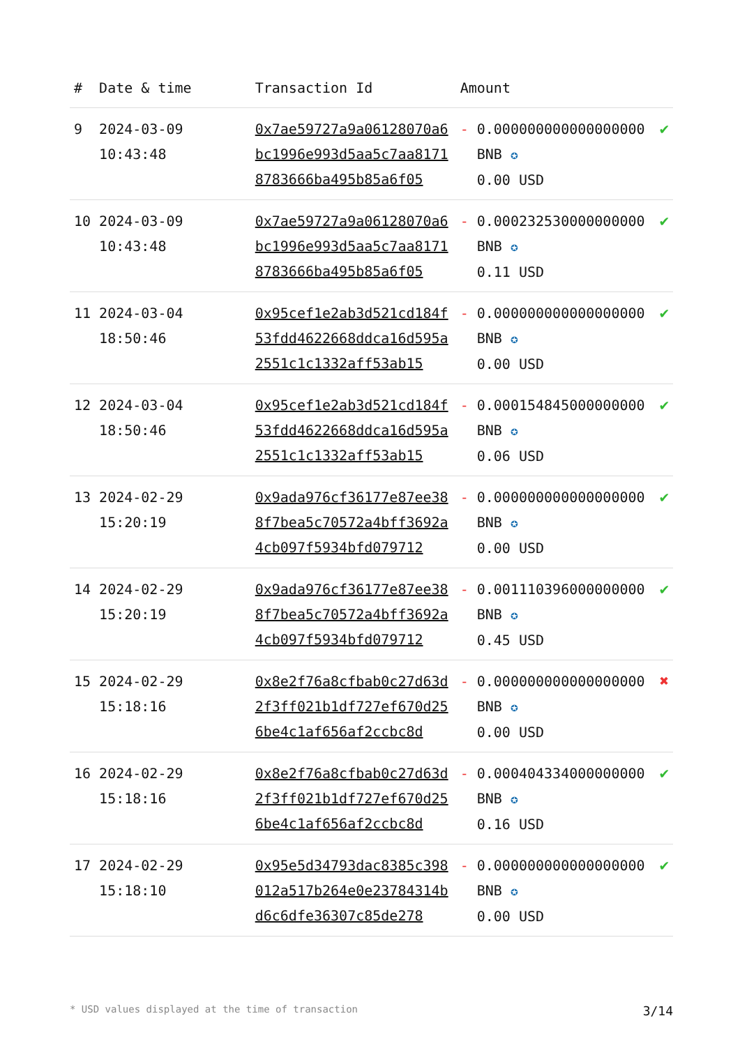| # | Date & time | Transaction Id | Amount | | |
| --- | --- | --- | --- | --- | --- |
| 9 | 2024-03-09 10:43:48 | 0x7ae59727a9a06128070a6bc1996e993d5aa5c7aa81718783666ba495b85a6f05 | - | 0.000000000000000000 BNB ✪ 0.00 USD | ✔ |
| 10 | 2024-03-09 10:43:48 | 0x7ae59727a9a06128070a6bc1996e993d5aa5c7aa81718783666ba495b85a6f05 | - | 0.000232530000000000 BNB ✪ 0.11 USD | ✔ |
| 11 | 2024-03-04 18:50:46 | 0x95cef1e2ab3d521cd184f53fdd4622668ddca16d595a2551c1c1332aff53ab15 | - | 0.000000000000000000 BNB ✪ 0.00 USD | ✔ |
| 12 | 2024-03-04 18:50:46 | 0x95cef1e2ab3d521cd184f53fdd4622668ddca16d595a2551c1c1332aff53ab15 | - | 0.000154845000000000 BNB ✪ 0.06 USD | ✔ |
| 13 | 2024-02-29 15:20:19 | 0x9ada976cf36177e87ee388f7bea5c70572a4bff3692a4cb097f5934bfd079712 | - | 0.000000000000000000 BNB ✪ 0.00 USD | ✔ |
| 14 | 2024-02-29 15:20:19 | 0x9ada976cf36177e87ee388f7bea5c70572a4bff3692a4cb097f5934bfd079712 | - | 0.001110396000000000 BNB ✪ 0.45 USD | ✔ |
| 15 | 2024-02-29 15:18:16 | 0x8e2f76a8cfbab0c27d63d2f3ff021b1df727ef670d256be4c1af656af2ccbc8d | - | 0.000000000000000000 BNB ✪ 0.00 USD | ✖ |
| 16 | 2024-02-29 15:18:16 | 0x8e2f76a8cfbab0c27d63d2f3ff021b1df727ef670d256be4c1af656af2ccbc8d | - | 0.000404334000000000 BNB ✪ 0.16 USD | ✔ |
| 17 | 2024-02-29 15:18:10 | 0x95e5d34793dac8385c398012a517b264e0e23784314bd6c6dfe36307c85de278 | - | 0.000000000000000000 BNB ✪ 0.00 USD | ✔ |
* USD values displayed at the time of transaction 3/14